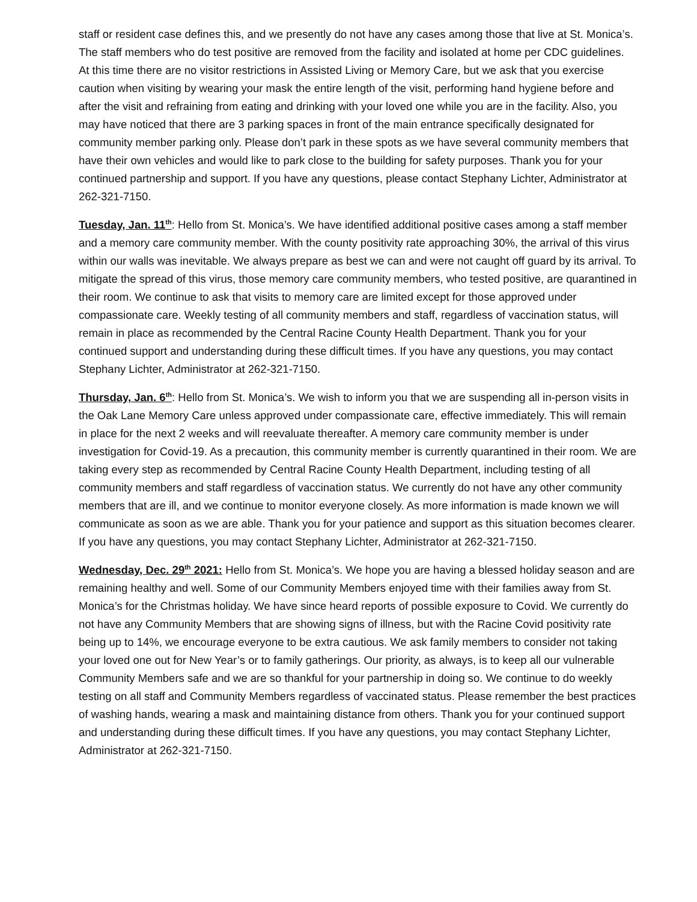staff or resident case defines this, and we presently do not have any cases among those that live at St. Monica’s. The staff members who do test positive are removed from the facility and isolated at home per CDC guidelines. At this time there are no visitor restrictions in Assisted Living or Memory Care, but we ask that you exercise caution when visiting by wearing your mask the entire length of the visit, performing hand hygiene before and after the visit and refraining from eating and drinking with your loved one while you are in the facility. Also, you may have noticed that there are 3 parking spaces in front of the main entrance specifically designated for community member parking only. Please don’t park in these spots as we have several community members that have their own vehicles and would like to park close to the building for safety purposes. Thank you for your continued partnership and support. If you have any questions, please contact Stephany Lichter, Administrator at 262-321-7150.
Tuesday, Jan. 11<sup>th</sup>: Hello from St. Monica’s. We have identified additional positive cases among a staff member and a memory care community member. With the county positivity rate approaching 30%, the arrival of this virus within our walls was inevitable. We always prepare as best we can and were not caught off guard by its arrival. To mitigate the spread of this virus, those memory care community members, who tested positive, are quarantined in their room. We continue to ask that visits to memory care are limited except for those approved under compassionate care. Weekly testing of all community members and staff, regardless of vaccination status, will remain in place as recommended by the Central Racine County Health Department. Thank you for your continued support and understanding during these difficult times. If you have any questions, you may contact Stephany Lichter, Administrator at 262-321-7150.
Thursday, Jan. 6<sup>th</sup>: Hello from St. Monica’s. We wish to inform you that we are suspending all in-person visits in the Oak Lane Memory Care unless approved under compassionate care, effective immediately. This will remain in place for the next 2 weeks and will reevaluate thereafter. A memory care community member is under investigation for Covid-19. As a precaution, this community member is currently quarantined in their room. We are taking every step as recommended by Central Racine County Health Department, including testing of all community members and staff regardless of vaccination status. We currently do not have any other community members that are ill, and we continue to monitor everyone closely. As more information is made known we will communicate as soon as we are able. Thank you for your patience and support as this situation becomes clearer. If you have any questions, you may contact Stephany Lichter, Administrator at 262-321-7150.
Wednesday, Dec. 29<sup>th</sup> 2021: Hello from St. Monica’s. We hope you are having a blessed holiday season and are remaining healthy and well. Some of our Community Members enjoyed time with their families away from St. Monica’s for the Christmas holiday. We have since heard reports of possible exposure to Covid. We currently do not have any Community Members that are showing signs of illness, but with the Racine Covid positivity rate being up to 14%, we encourage everyone to be extra cautious. We ask family members to consider not taking your loved one out for New Year’s or to family gatherings. Our priority, as always, is to keep all our vulnerable Community Members safe and we are so thankful for your partnership in doing so. We continue to do weekly testing on all staff and Community Members regardless of vaccinated status. Please remember the best practices of washing hands, wearing a mask and maintaining distance from others. Thank you for your continued support and understanding during these difficult times. If you have any questions, you may contact Stephany Lichter, Administrator at 262-321-7150.